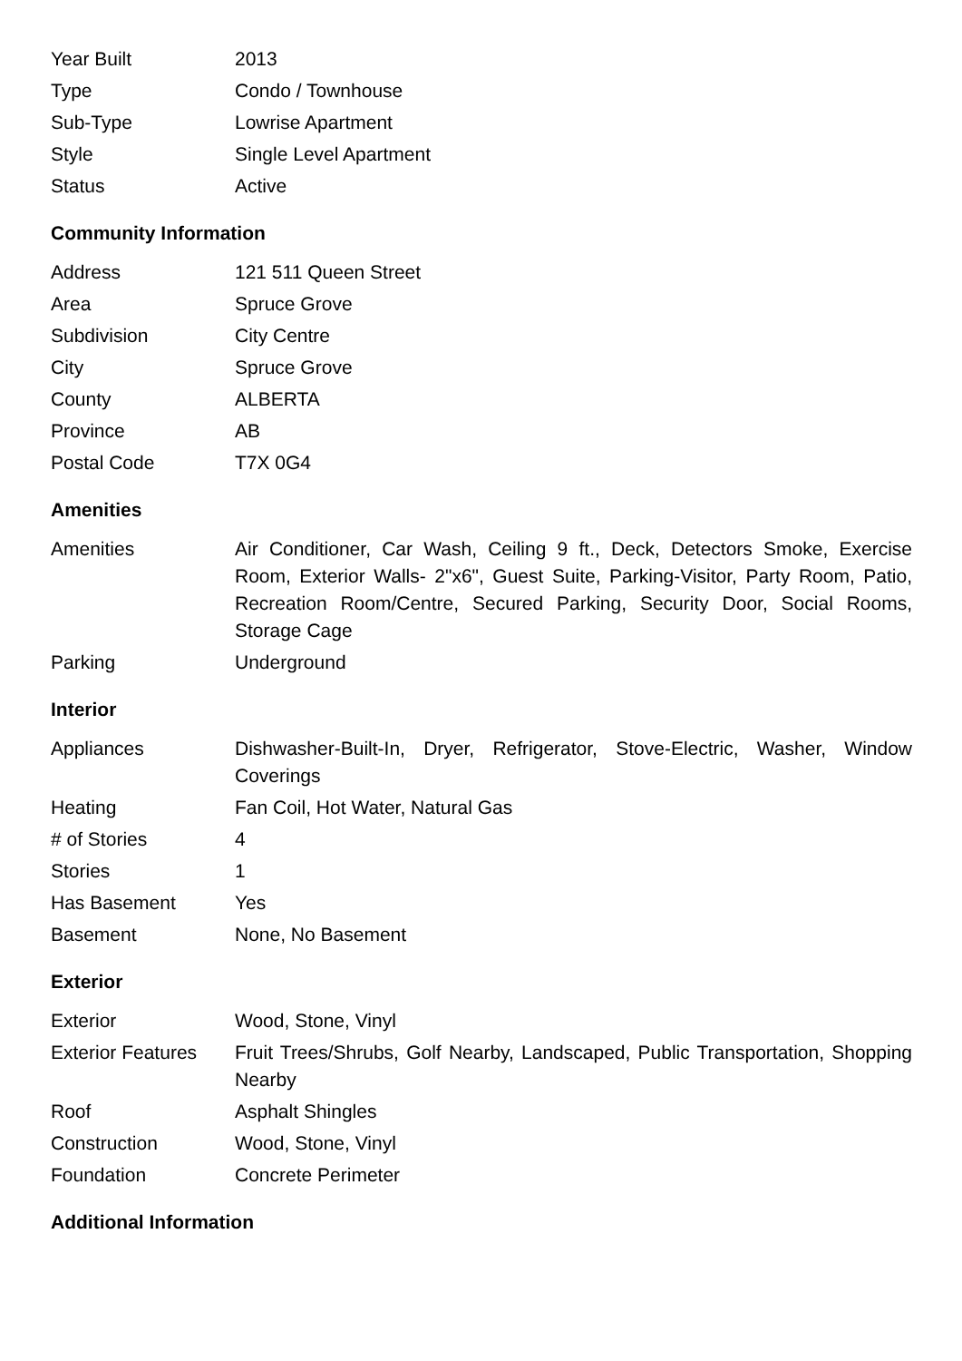| Year Built | 2013 |
| Type | Condo / Townhouse |
| Sub-Type | Lowrise Apartment |
| Style | Single Level Apartment |
| Status | Active |
Community Information
| Address | 121 511 Queen Street |
| Area | Spruce Grove |
| Subdivision | City Centre |
| City | Spruce Grove |
| County | ALBERTA |
| Province | AB |
| Postal Code | T7X 0G4 |
Amenities
| Amenities | Air Conditioner, Car Wash, Ceiling 9 ft., Deck, Detectors Smoke, Exercise Room, Exterior Walls- 2"x6", Guest Suite, Parking-Visitor, Party Room, Patio, Recreation Room/Centre, Secured Parking, Security Door, Social Rooms, Storage Cage |
| Parking | Underground |
Interior
| Appliances | Dishwasher-Built-In, Dryer, Refrigerator, Stove-Electric, Washer, Window Coverings |
| Heating | Fan Coil, Hot Water, Natural Gas |
| # of Stories | 4 |
| Stories | 1 |
| Has Basement | Yes |
| Basement | None, No Basement |
Exterior
| Exterior | Wood, Stone, Vinyl |
| Exterior Features | Fruit Trees/Shrubs, Golf Nearby, Landscaped, Public Transportation, Shopping Nearby |
| Roof | Asphalt Shingles |
| Construction | Wood, Stone, Vinyl |
| Foundation | Concrete Perimeter |
Additional Information